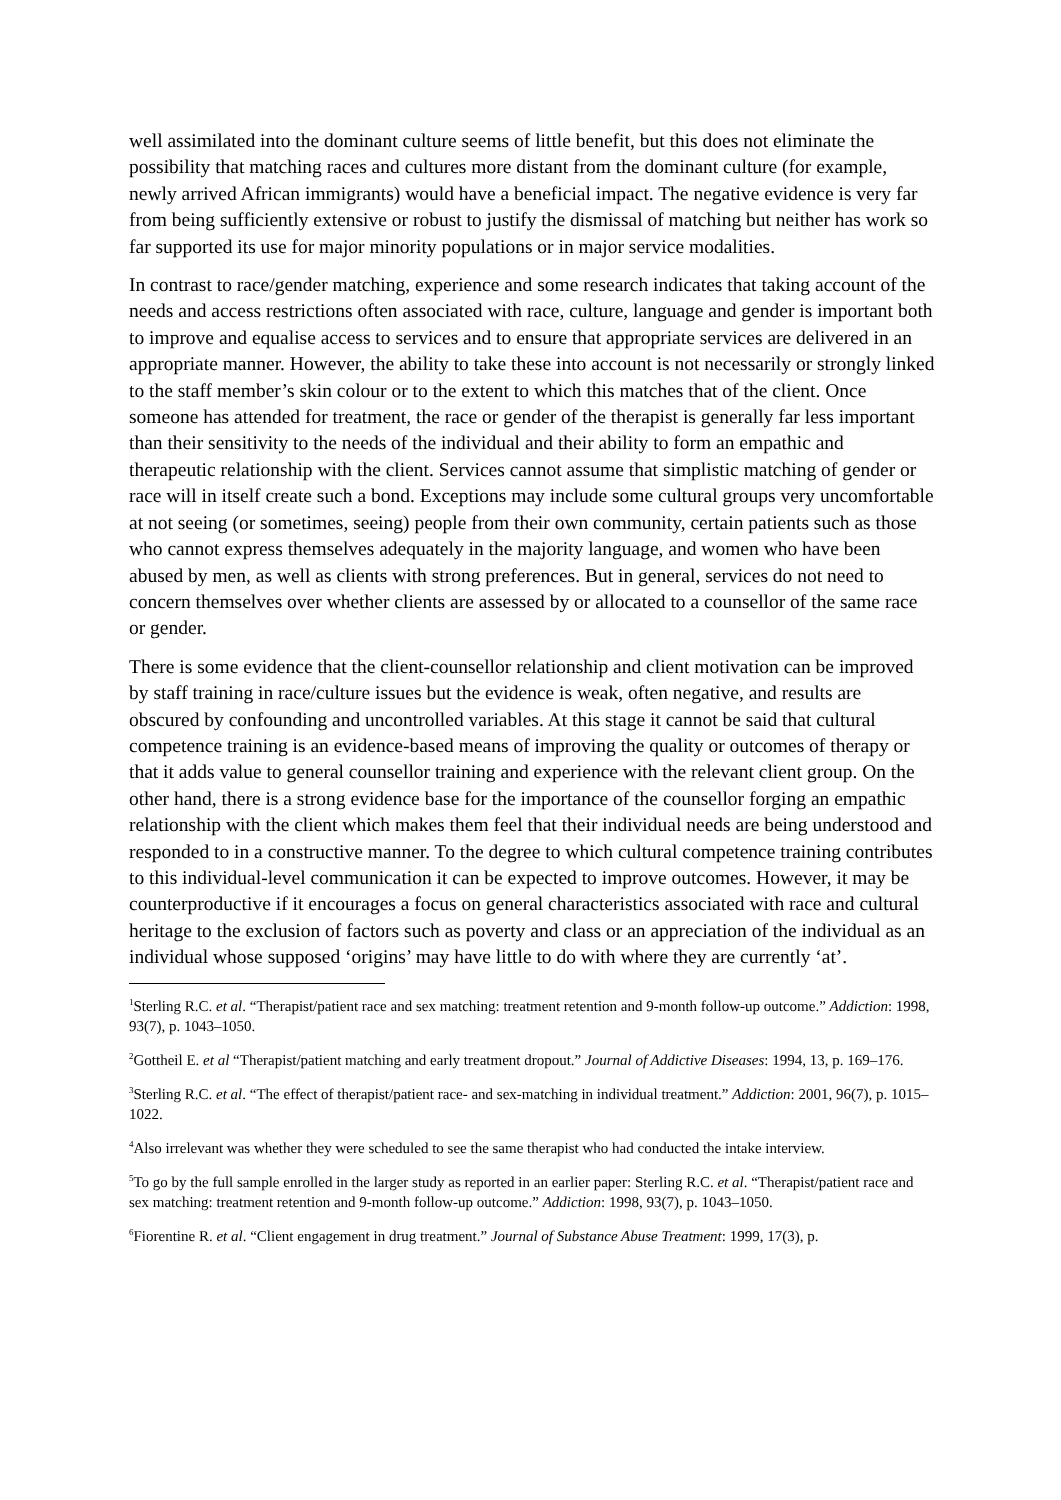well assimilated into the dominant culture seems of little benefit, but this does not eliminate the possibility that matching races and cultures more distant from the dominant culture (for example, newly arrived African immigrants) would have a beneficial impact. The negative evidence is very far from being sufficiently extensive or robust to justify the dismissal of matching but neither has work so far supported its use for major minority populations or in major service modalities.
In contrast to race/gender matching, experience and some research indicates that taking account of the needs and access restrictions often associated with race, culture, language and gender is important both to improve and equalise access to services and to ensure that appropriate services are delivered in an appropriate manner. However, the ability to take these into account is not necessarily or strongly linked to the staff member’s skin colour or to the extent to which this matches that of the client. Once someone has attended for treatment, the race or gender of the therapist is generally far less important than their sensitivity to the needs of the individual and their ability to form an empathic and therapeutic relationship with the client. Services cannot assume that simplistic matching of gender or race will in itself create such a bond. Exceptions may include some cultural groups very uncomfortable at not seeing (or sometimes, seeing) people from their own community, certain patients such as those who cannot express themselves adequately in the majority language, and women who have been abused by men, as well as clients with strong preferences. But in general, services do not need to concern themselves over whether clients are assessed by or allocated to a counsellor of the same race or gender.
There is some evidence that the client-counsellor relationship and client motivation can be improved by staff training in race/culture issues but the evidence is weak, often negative, and results are obscured by confounding and uncontrolled variables. At this stage it cannot be said that cultural competence training is an evidence-based means of improving the quality or outcomes of therapy or that it adds value to general counsellor training and experience with the relevant client group. On the other hand, there is a strong evidence base for the importance of the counsellor forging an empathic relationship with the client which makes them feel that their individual needs are being understood and responded to in a constructive manner. To the degree to which cultural competence training contributes to this individual-level communication it can be expected to improve outcomes. However, it may be counterproductive if it encourages a focus on general characteristics associated with race and cultural heritage to the exclusion of factors such as poverty and class or an appreciation of the individual as an individual whose supposed ‘origins’ may have little to do with where they are currently ‘at’.
<sup>1</sup> Sterling R.C. et al. “Therapist/patient race and sex matching: treatment retention and 9-month follow-up outcome.” Addiction: 1998, 93(7), p. 1043–1050.
<sup>2</sup> Gottheil E. et al “Therapist/patient matching and early treatment dropout.” Journal of Addictive Diseases: 1994, 13, p. 169–176.
<sup>3</sup> Sterling R.C. et al. “The effect of therapist/patient race- and sex-matching in individual treatment.” Addiction: 2001, 96(7), p. 1015–1022.
<sup>4</sup> Also irrelevant was whether they were scheduled to see the same therapist who had conducted the intake interview.
<sup>5</sup> To go by the full sample enrolled in the larger study as reported in an earlier paper: Sterling R.C. et al. “Therapist/patient race and sex matching: treatment retention and 9-month follow-up outcome.” Addiction: 1998, 93(7), p. 1043–1050.
<sup>6</sup> Fiorentine R. et al. “Client engagement in drug treatment.” Journal of Substance Abuse Treatment: 1999, 17(3), p.